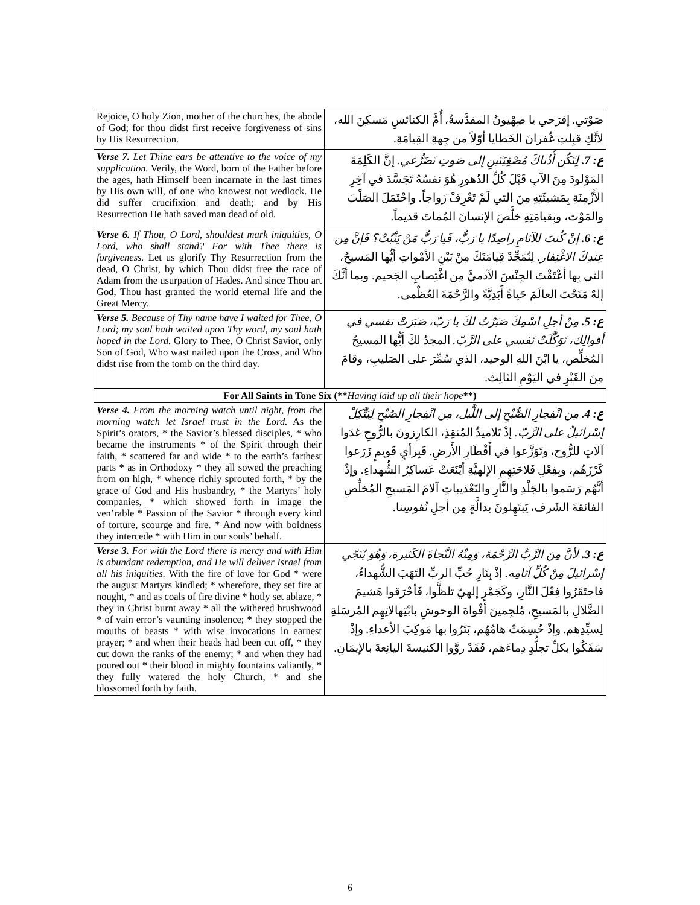| Rejoice, O holy Zion, mother of the churches, the abode of God; for thou didst first receive forgiveness of sins by His Resurrection. | صَوْتي. إفرَحي يا صِهْيونُ المقدَّسةُ، أُمَّ الكنائسِ مَسكِنَ الله، لأنَّكِ قبِلتِ غُفرانَ الخَطايا أوّلاً من جِهةِ القِيامَةِ. |
| Verse 7. Let Thine ears be attentive to the voice of my supplication. Verily, the Word, born of the Father before the ages, hath Himself been incarnate in the last times by His own will, of one who knowest not wedlock. He did suffer crucifixion and death; and by His Resurrection He hath saved man dead of old. | ع: 7. لِتَكُن أُذُناكَ مُصْغِيَتَينِ إلى صَوتِ تَضَرُّعي. إنَّ الكَلِمَةَ المَوْلودَ مِنَ الآبِ قَبْلَ كُلِّ الدُهورِ هُوَ نفسُهُ تَجَسَّدَ في آخِرِ الأَزْمِنَةِ بِمَشيئَتِهِ مِنَ التي لَمْ تَعْرِفْ زَواجاً. واحْتَمَلَ الصَلْبَ والمَوْت، وبِقيامَتِهِ خلَّصَ الإنسانَ المُماتَ قديماً. |
| Verse 6. If Thou, O Lord, shouldest mark iniquities, O Lord, who shall stand? For with Thee there is forgiveness. Let us glorify Thy Resurrection from the dead, O Christ, by which Thou didst free the race of Adam from the usurpation of Hades. And since Thou art God, Thou hast granted the world eternal life and the Great Mercy. | ع: 6. إنْ كُنتَ للآثامِ راصِدًا يا رَبُّ، فَيا رَبُّ مَنْ يَثْبُتْ؟ فَإنَّ مِن عِندِكَ الاغْتِفار. لِنُمَجِّدْ قِيامَتَكَ مِنْ بَيْنِ الأمْواتِ أيُّها المَسيحُ، التي بِها أعْتَقْتَ الجِنْسَ الآدميَّ مِن اغْتِصابِ الجَحيم. وبما أنَّكَ إلهٌ مَنَحْتَ العالَمَ حَياةً أَبَدِيَّةً والرَّحْمَةَ العُظْمى. |
| Verse 5. Because of Thy name have I waited for Thee, O Lord; my soul hath waited upon Thy word, my soul hath hoped in the Lord. Glory to Thee, O Christ Savior, only Son of God, Who wast nailed upon the Cross, and Who didst rise from the tomb on the third day. | ع: 5. مِنْ أجلِ اسْمِكَ صَبَرْتُ لكَ يا رَبّ، صَبَرَتْ نفسي في أقوالِك، تَوَكَّلَتْ نَفسي على الرَّبّ. المجدُ لكَ أيُّها المسيحُ المُخلِّص، يا ابْنَ اللهِ الوحيد، الذي سُمِّرَ على الصَليبِ، وقامَ مِنَ القَبْرِ في اليَوْمِ الثالِث. |
| For All Saints in Tone Six (** Having laid up all their hope **) | |
| Verse 4. From the morning watch until night, from the morning watch let Israel trust in the Lord. As the Spirit’s orators, * the Savior’s blessed disciples, * who became the instruments * of the Spirit through their faith, * scattered far and wide * to the earth’s farthest parts * as in Orthodoxy * they all sowed the preaching from on high, * whence richly sprouted forth, * by the grace of God and His husbandry, * the Martyrs’ holy companies, * which showed forth in image the ven’rable * Passion of the Savior * through every kind of torture, scourge and fire. * And now with boldness they intercede * with Him in our souls’ behalf. | ع: 4. مِن انْفِجارِ الصُّبْحِ إلى اللَّيل، مِن انْفِجارِ الصُبْحِ لِيَتَّكِلْ إسْرائيلُ على الرَّبّ. إذْ تَلاميذُ المُنقِذِ، الكارِزونَ بالرُّوحِ غدَوا آلاتٍ للرُّوح، وتَوَزَّعوا في أَقْطَارِ الأَرضِ. فَبِرأيٍ قَويمٍ زَرَعوا كَرْزَهُم، وبِفِعْلِ فَلاحَتِهِمِ الإلهيَّةِ أيْنَعَتْ عَساكِرُ الشُّهداءِ. وإذْ أنَّهُم رَسَموا بالجَلْدِ والنَّارِ والتَعْذيباتِ آلامَ المَسيحِ المُخلِّصِ الفائقةَ الشَرف، يَبتَهِلونَ بدالَّةٍ مِن أجلِ نُفوسِنا. |
| Verse 3. For with the Lord there is mercy and with Him is abundant redemption, and He will deliver Israel from all his iniquities. With the fire of love for God * were the august Martyrs kindled; * wherefore, they set fire at nought, * and as coals of fire divine * hotly set ablaze, * they in Christ burnt away * all the withered brushwood * of vain error’s vaunting insolence; * they stopped the mouths of beasts * with wise invocations in earnest prayer; * and when their heads had been cut off, * they cut down the ranks of the enemy; * and when they had poured out * their blood in mighty fountains valiantly, * they fully watered the holy Church, * and she blossomed forth by faith. | ع: 3. لأنَّ مِنَ الرَّبِّ الرَّحْمَةَ، وَمِنْهُ النَّجاةَ الكَثيرة، وَهُوَ يُنَجّي إسْرائيلَ مِنْ كُلِّ آثامِه. إذْ بِنَارِ حُبِّ الربِّ التَهَبَ الشُّهداءُ، فاحتَقَرُوا فِعْلَ النَّارِ، وكَجَمْرٍ إلهيّ تلظَّوا، فَأحْرَقوا هَشيمَ الضَّلالِ بالمَسيحِ، مُلجِمينَ أفْواهَ الوحوشِ بابْتِهالاتِهِم المُرسَلةِ لِسيِّدِهم. وإذْ حُسِمَتْ هامُهُم، بَتَرُوا بها مَوكِبَ الأعداءِ. وإذْ سَفَكُوا بكلِّ تجلُّدٍ دِماءَهم، فَقَدْ روَّوا الكنيسةَ اليانِعةَ بالإيمَانِ. |
6